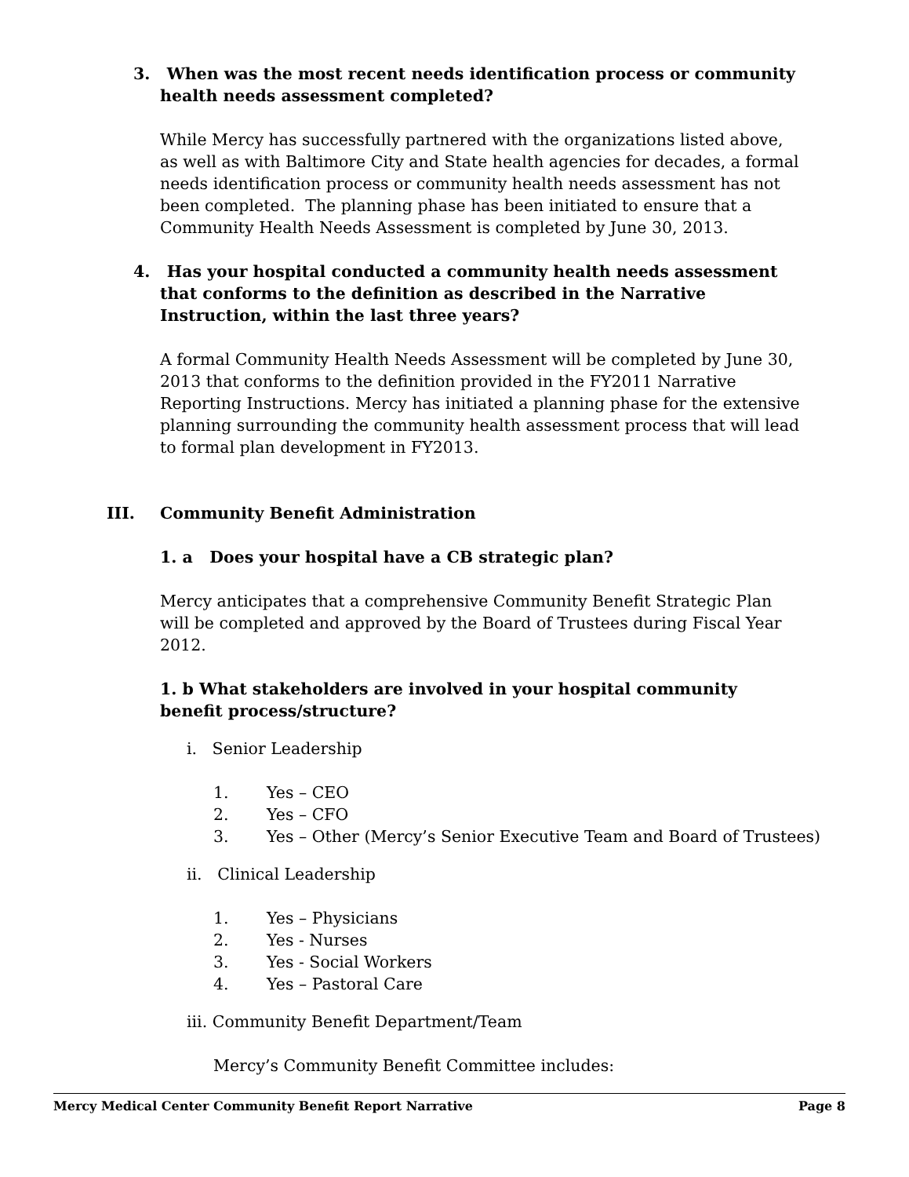3. When was the most recent needs identification process or community health needs assessment completed?
While Mercy has successfully partnered with the organizations listed above, as well as with Baltimore City and State health agencies for decades, a formal needs identification process or community health needs assessment has not been completed. The planning phase has been initiated to ensure that a Community Health Needs Assessment is completed by June 30, 2013.
4. Has your hospital conducted a community health needs assessment that conforms to the definition as described in the Narrative Instruction, within the last three years?
A formal Community Health Needs Assessment will be completed by June 30, 2013 that conforms to the definition provided in the FY2011 Narrative Reporting Instructions. Mercy has initiated a planning phase for the extensive planning surrounding the community health assessment process that will lead to formal plan development in FY2013.
III. Community Benefit Administration
1. a Does your hospital have a CB strategic plan?
Mercy anticipates that a comprehensive Community Benefit Strategic Plan will be completed and approved by the Board of Trustees during Fiscal Year 2012.
1. b What stakeholders are involved in your hospital community benefit process/structure?
i. Senior Leadership
1. Yes – CEO
2. Yes – CFO
3. Yes – Other (Mercy’s Senior Executive Team and Board of Trustees)
ii. Clinical Leadership
1. Yes – Physicians
2. Yes - Nurses
3. Yes - Social Workers
4. Yes – Pastoral Care
iii. Community Benefit Department/Team
Mercy’s Community Benefit Committee includes:
Mercy Medical Center Community Benefit Report Narrative Page 8